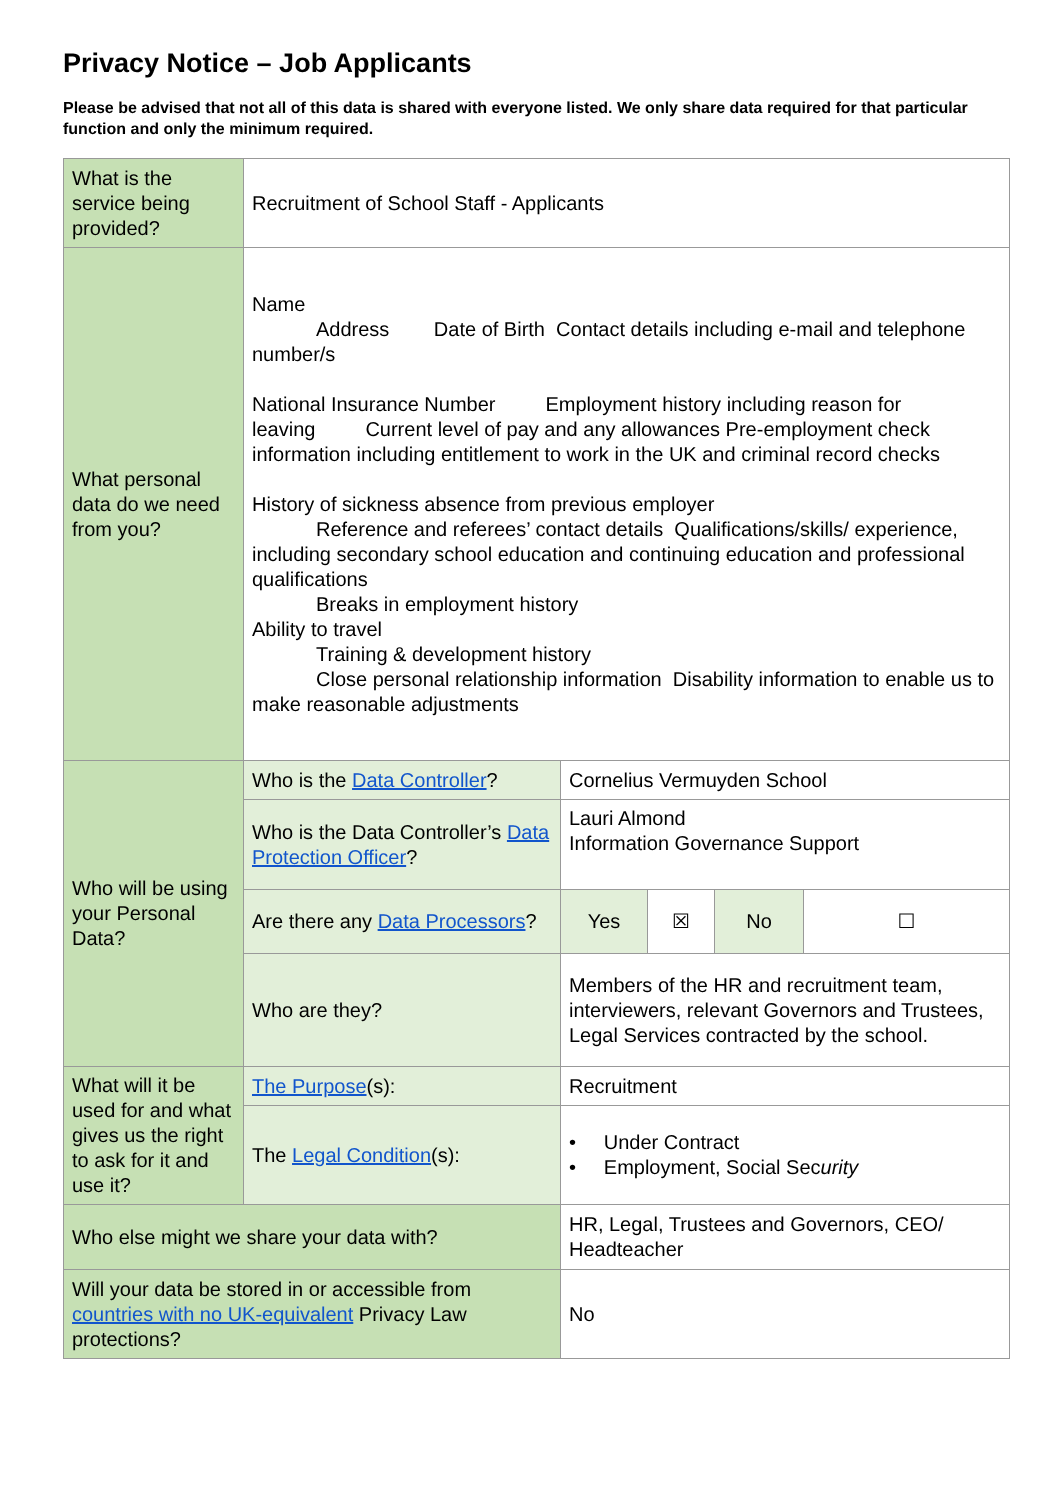Privacy Notice – Job Applicants
Please be advised that not all of this data is shared with everyone listed. We only share data required for that particular function and only the minimum required.
| What is the service being provided? | Recruitment of School Staff - Applicants | | | | |
| What personal data do we need from you? | Name Address Date of Birth Contact details including e-mail and telephone number/s National Insurance Number Employment history including reason for leaving Current level of pay and any allowances Pre-employment check information including entitlement to work in the UK and criminal record checks History of sickness absence from previous employer Reference and referees’ contact details Qualifications/skills/ experience, including secondary school education and continuing education and professional qualifications Breaks in employment history Ability to travel Training & development history Close personal relationship information Disability information to enable us to make reasonable adjustments | | | | |
| Who will be using your Personal Data? | Who is the Data Controller ? | Cornelius Vermuyden School | | | |
| | Who is the Data Controller’s Data Protection Officer ? | Lauri Almond Information Governance Support | | | |
| | Are there any Data Processors ? | Yes | ☒ | No | ☐ |
| | Who are they? | Members of the HR and recruitment team, interviewers, relevant Governors and Trustees, Legal Services contracted by the school. | | | |
| What will it be used for and what gives us the right to ask for it and use it? | The Purpose (s): | Recruitment | | | |
| | The Legal Condition (s): | • Under Contract • Employment, Social Sec urity | | | |
| Who else might we share your data with? | | HR, Legal, Trustees and Governors, CEO/ Headteacher | | | |
| Will your data be stored in or accessible from countries with no UK-equivalent Privacy Law protections? | | No | | | |